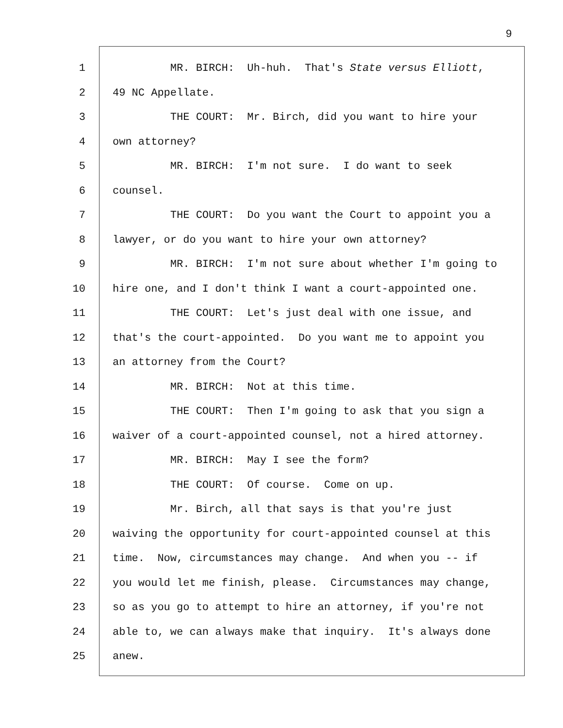9
1 MR. BIRCH: Uh-huh. That's State versus Elliott,
2 49 NC Appellate.
3 THE COURT: Mr. Birch, did you want to hire your
4 own attorney?
5 MR. BIRCH: I'm not sure. I do want to seek
6 counsel.
7 THE COURT: Do you want the Court to appoint you a
8 lawyer, or do you want to hire your own attorney?
9 MR. BIRCH: I'm not sure about whether I'm going to
10 hire one, and I don't think I want a court-appointed one.
11 THE COURT: Let's just deal with one issue, and
12 that's the court-appointed. Do you want me to appoint you
13 an attorney from the Court?
14 MR. BIRCH: Not at this time.
15 THE COURT: Then I'm going to ask that you sign a
16 waiver of a court-appointed counsel, not a hired attorney.
17 MR. BIRCH: May I see the form?
18 THE COURT: Of course. Come on up.
19 Mr. Birch, all that says is that you're just
20 waiving the opportunity for court-appointed counsel at this
21 time. Now, circumstances may change. And when you -- if
22 you would let me finish, please. Circumstances may change,
23 so as you go to attempt to hire an attorney, if you're not
24 able to, we can always make that inquiry. It's always done
25 anew.